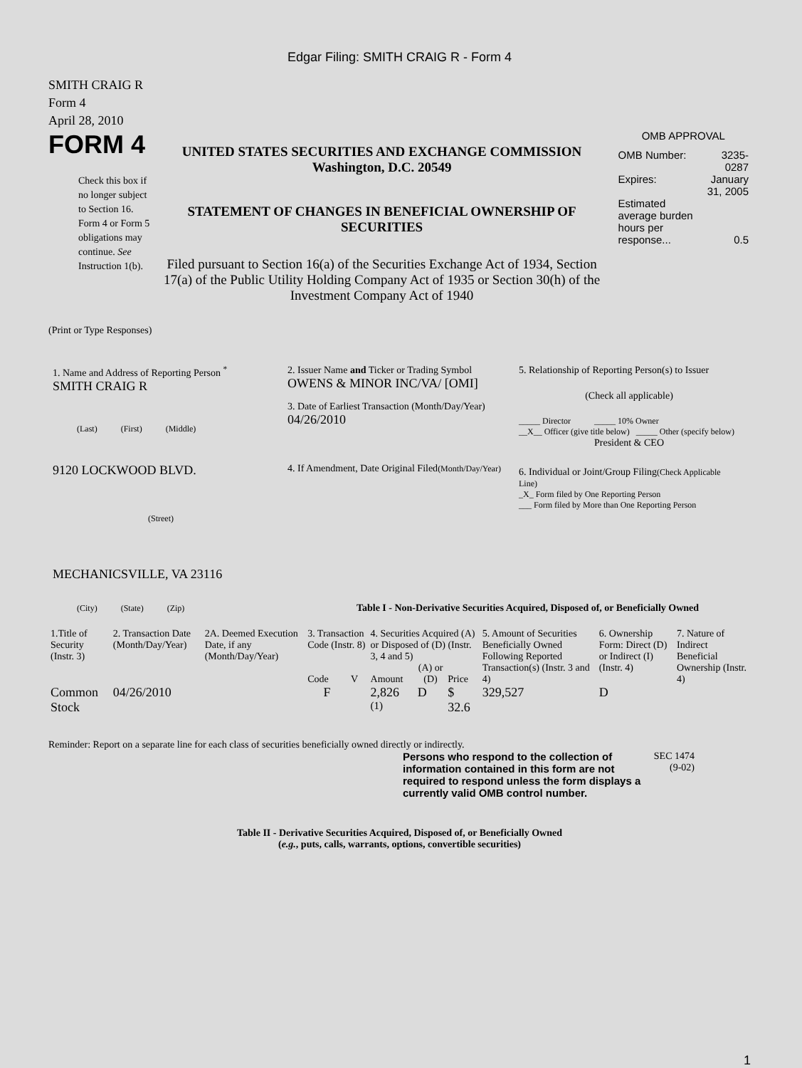Edgar Filing: SMITH CRAIG R - Form 4
SMITH CRAIG R
Form 4
April 28, 2010
FORM 4
Check this box if no longer subject to Section 16. Form 4 or Form 5 obligations may continue. See Instruction 1(b).
UNITED STATES SECURITIES AND EXCHANGE COMMISSION
Washington, D.C. 20549
STATEMENT OF CHANGES IN BENEFICIAL OWNERSHIP OF SECURITIES
Filed pursuant to Section 16(a) of the Securities Exchange Act of 1934, Section 17(a) of the Public Utility Holding Company Act of 1935 or Section 30(h) of the Investment Company Act of 1940
OMB APPROVAL
| OMB Number: | 3235-0287 |
| Expires: | January 31, 2005 |
| Estimated average burden hours per response... | 0.5 |
(Print or Type Responses)
1. Name and Address of Reporting Person <sup>*</sup>
SMITH CRAIG R
(Last) (First) (Middle)
9120 LOCKWOOD BLVD.
(Street)
MECHANICSVILLE, VA 23116
(City) (State) (Zip)
2. Issuer Name and Ticker or Trading Symbol
OWENS & MINOR INC/VA/ [OMI]
3. Date of Earliest Transaction (Month/Day/Year)
04/26/2010
4. If Amendment, Date Original Filed(Month/Day/Year)
5. Relationship of Reporting Person(s) to Issuer
(Check all applicable)
_____ Director _____ 10% Owner
__X__ Officer (give title below) _____ Other (specify below)
President & CEO
6. Individual or Joint/Group Filing(Check Applicable Line)
_X_ Form filed by One Reporting Person
___ Form filed by More than One Reporting Person
Table I - Non-Derivative Securities Acquired, Disposed of, or Beneficially Owned
| 1.Title of Security (Instr. 3) | 2. Transaction Date (Month/Day/Year) | 2A. Deemed Execution Date, if any (Month/Day/Year) | 3. Transaction Code (Instr. 8) | | 4. Securities Acquired (A) or Disposed of (D) (Instr. 3, 4 and 5) | | | 5. Amount of Securities Beneficially Owned Following Reported Transaction(s) (Instr. 3 and 4) | 6. Ownership Form: Direct (D) or Indirect (I) (Instr. 4) | 7. Nature of Indirect Beneficial Ownership (Instr. 4) |
| --- | --- | --- | --- | --- | --- | --- | --- | --- | --- | --- |
| | | | Code | V | Amount | (A) or (D) | Price | | | |
| Common Stock | 04/26/2010 | | F | | 2,826 <sup>(1)</sup> | D | $ 32.6 | 329,527 | D | |
Reminder: Report on a separate line for each class of securities beneficially owned directly or indirectly.
Persons who respond to the collection of information contained in this form are not required to respond unless the form displays a currently valid OMB control number.
SEC 1474 (9-02)
Table II - Derivative Securities Acquired, Disposed of, or Beneficially Owned
(e.g., puts, calls, warrants, options, convertible securities)
1